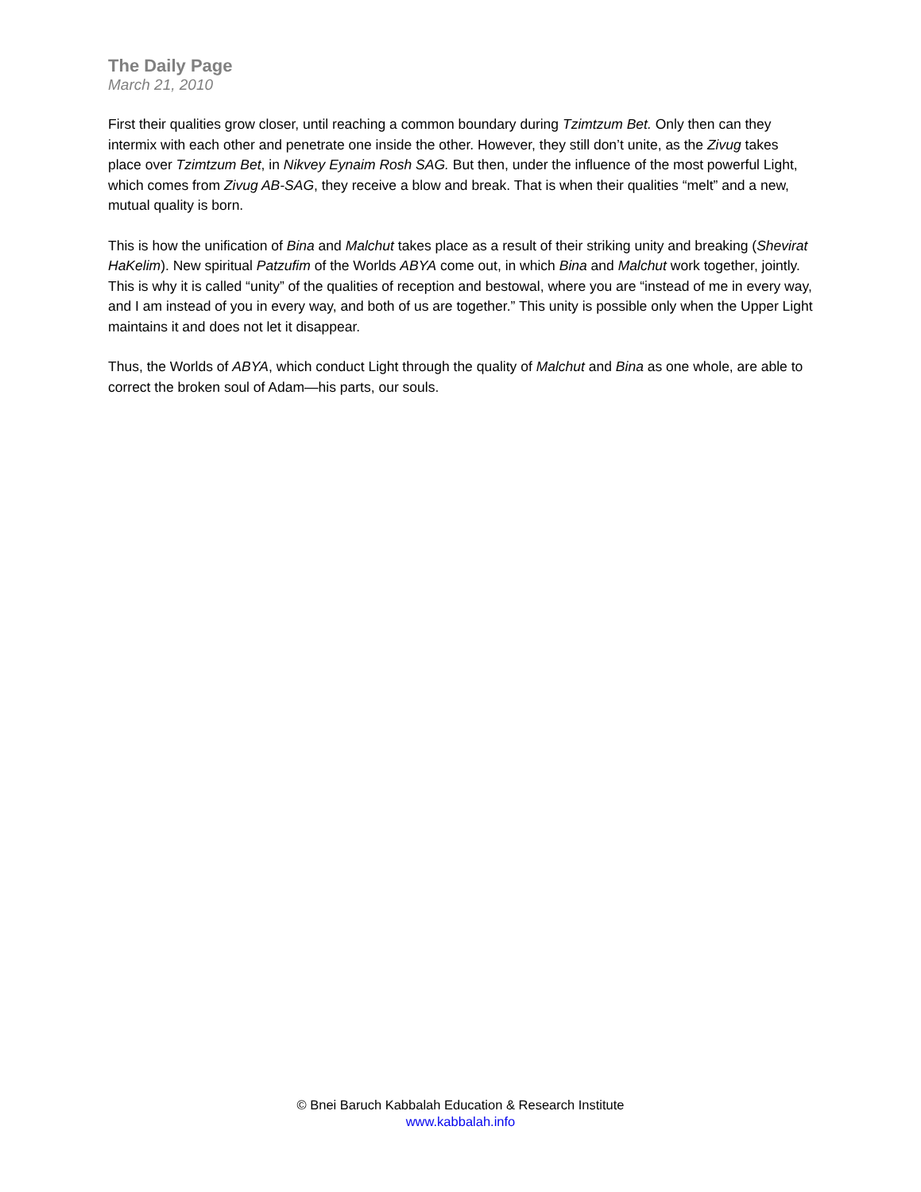The Daily Page
March 21, 2010
First their qualities grow closer, until reaching a common boundary during Tzimtzum Bet. Only then can they intermix with each other and penetrate one inside the other. However, they still don’t unite, as the Zivug takes place over Tzimtzum Bet, in Nikvey Eynaim Rosh SAG. But then, under the influence of the most powerful Light, which comes from Zivug AB-SAG, they receive a blow and break. That is when their qualities “melt” and a new, mutual quality is born.
This is how the unification of Bina and Malchut takes place as a result of their striking unity and breaking (Shevirat HaKelim). New spiritual Patzufim of the Worlds ABYA come out, in which Bina and Malchut work together, jointly. This is why it is called “unity” of the qualities of reception and bestowal, where you are “instead of me in every way, and I am instead of you in every way, and both of us are together.” This unity is possible only when the Upper Light maintains it and does not let it disappear.
Thus, the Worlds of ABYA, which conduct Light through the quality of Malchut and Bina as one whole, are able to correct the broken soul of Adam—his parts, our souls.
© Bnei Baruch Kabbalah Education & Research Institute
www.kabbalah.info